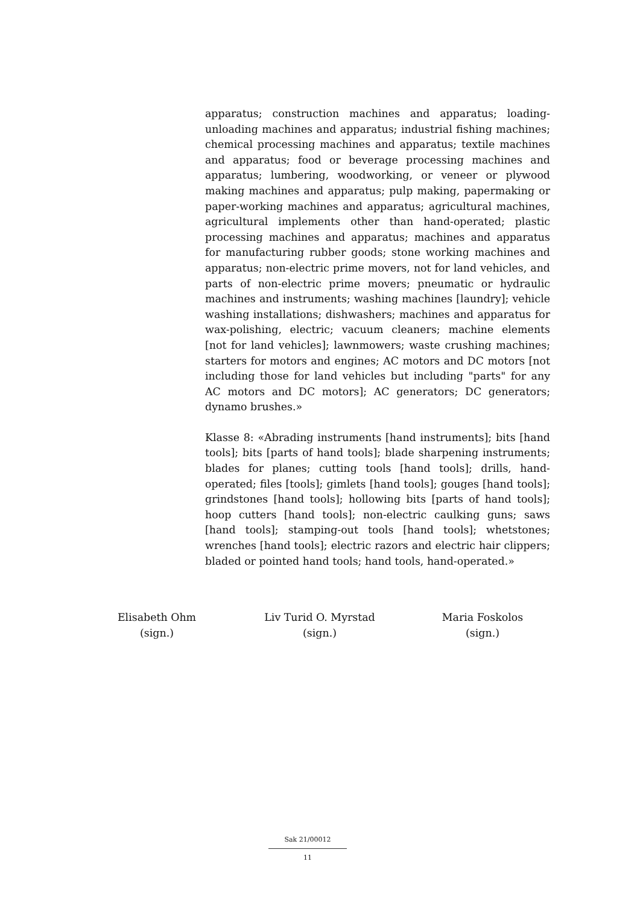apparatus; construction machines and apparatus; loading-unloading machines and apparatus; industrial fishing machines; chemical processing machines and apparatus; textile machines and apparatus; food or beverage processing machines and apparatus; lumbering, woodworking, or veneer or plywood making machines and apparatus; pulp making, papermaking or paper-working machines and apparatus; agricultural machines, agricultural implements other than hand-operated; plastic processing machines and apparatus; machines and apparatus for manufacturing rubber goods; stone working machines and apparatus; non-electric prime movers, not for land vehicles, and parts of non-electric prime movers; pneumatic or hydraulic machines and instruments; washing machines [laundry]; vehicle washing installations; dishwashers; machines and apparatus for wax-polishing, electric; vacuum cleaners; machine elements [not for land vehicles]; lawnmowers; waste crushing machines; starters for motors and engines; AC motors and DC motors [not including those for land vehicles but including "parts" for any AC motors and DC motors]; AC generators; DC generators; dynamo brushes.»
Klasse 8: «Abrading instruments [hand instruments]; bits [hand tools]; bits [parts of hand tools]; blade sharpening instruments; blades for planes; cutting tools [hand tools]; drills, hand-operated; files [tools]; gimlets [hand tools]; gouges [hand tools]; grindstones [hand tools]; hollowing bits [parts of hand tools]; hoop cutters [hand tools]; non-electric caulking guns; saws [hand tools]; stamping-out tools [hand tools]; whetstones; wrenches [hand tools]; electric razors and electric hair clippers; bladed or pointed hand tools; hand tools, hand-operated.»
Elisabeth Ohm
(sign.)
Liv Turid O. Myrstad
(sign.)
Maria Foskolos
(sign.)
Sak 21/00012
11